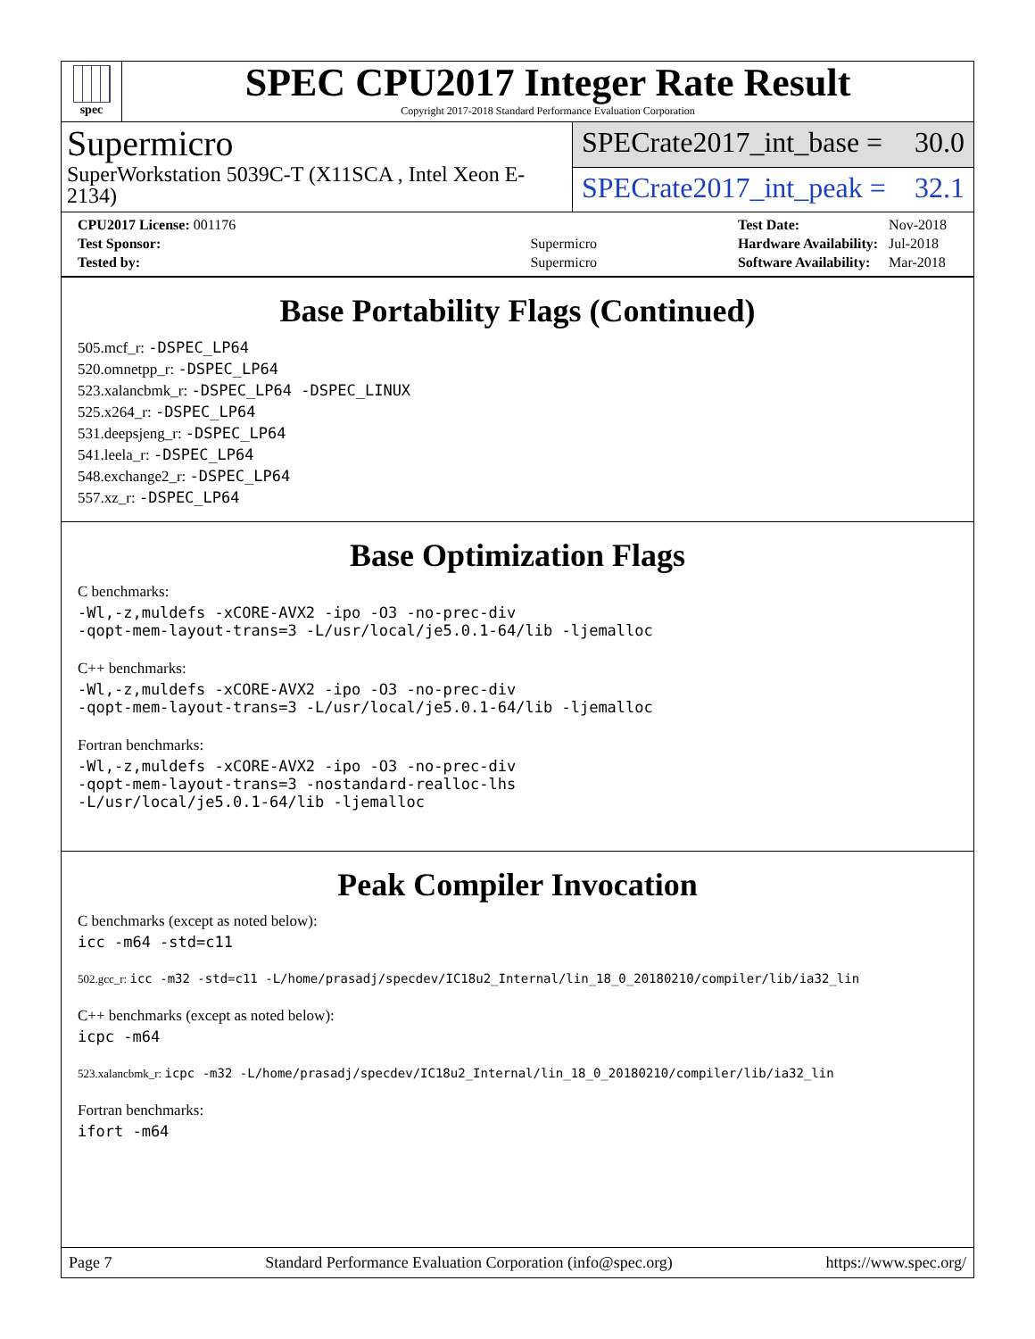spec
SPEC CPU2017 Integer Rate Result
Copyright 2017-2018 Standard Performance Evaluation Corporation
Supermicro
SuperWorkstation 5039C-T (X11SCA , Intel Xeon E-2134)
SPECrate2017_int_base = 30.0
SPECrate2017_int_peak = 32.1
| CPU2017 License: 001176 | |
| Test Sponsor: | Supermicro |
| Tested by: | Supermicro |
| Test Date: | Nov-2018 |
| Hardware Availability: | Jul-2018 |
| Software Availability: | Mar-2018 |
Base Portability Flags (Continued)
505.mcf_r: -DSPEC_LP64
520.omnetpp_r: -DSPEC_LP64
523.xalancbmk_r: -DSPEC_LP64 -DSPEC_LINUX
525.x264_r: -DSPEC_LP64
531.deepsjeng_r: -DSPEC_LP64
541.leela_r: -DSPEC_LP64
548.exchange2_r: -DSPEC_LP64
557.xz_r: -DSPEC_LP64
Base Optimization Flags
C benchmarks:
-Wl,-z,muldefs -xCORE-AVX2 -ipo -O3 -no-prec-div
-qopt-mem-layout-trans=3 -L/usr/local/je5.0.1-64/lib -ljemalloc
C++ benchmarks:
-Wl,-z,muldefs -xCORE-AVX2 -ipo -O3 -no-prec-div
-qopt-mem-layout-trans=3 -L/usr/local/je5.0.1-64/lib -ljemalloc
Fortran benchmarks:
-Wl,-z,muldefs -xCORE-AVX2 -ipo -O3 -no-prec-div
-qopt-mem-layout-trans=3 -nostandard-realloc-lhs
-L/usr/local/je5.0.1-64/lib -ljemalloc
Peak Compiler Invocation
C benchmarks (except as noted below):
icc -m64 -std=c11
502.gcc_r: icc -m32 -std=c11 -L/home/prasadj/specdev/IC18u2_Internal/lin_18_0_20180210/compiler/lib/ia32_lin
C++ benchmarks (except as noted below):
icpc -m64
523.xalancbmk_r: icpc -m32 -L/home/prasadj/specdev/IC18u2_Internal/lin_18_0_20180210/compiler/lib/ia32_lin
Fortran benchmarks:
ifort -m64
Page 7 Standard Performance Evaluation Corporation (info@spec.org) https://www.spec.org/